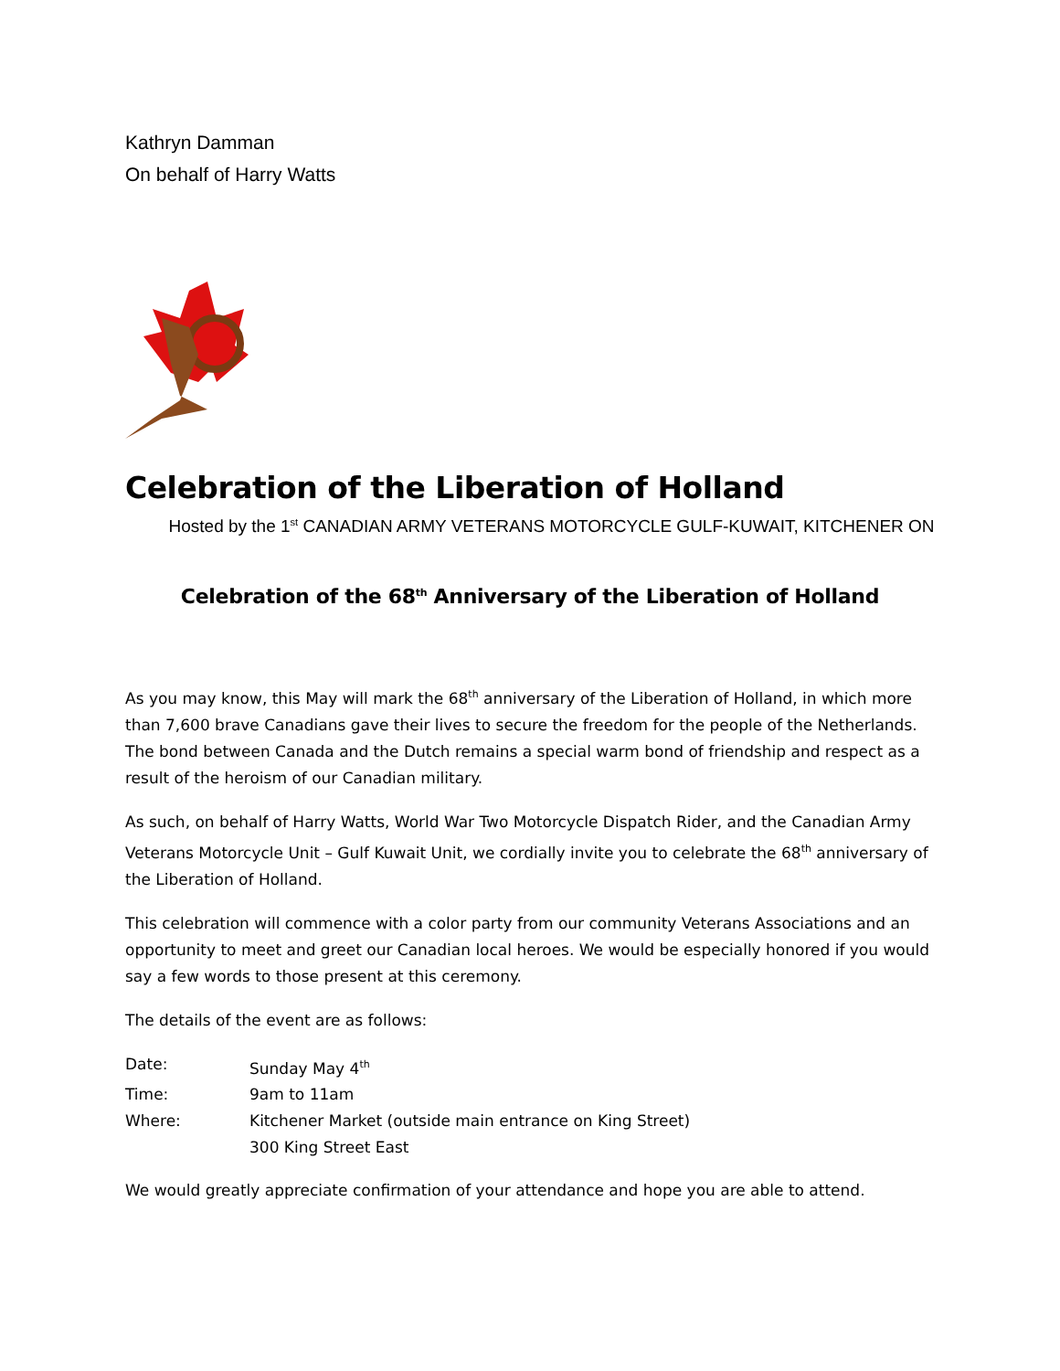Kathryn Damman
On behalf of Harry Watts
Celebration of the Liberation of Holland
Hosted by the 1<sup>st</sup> CANADIAN ARMY VETERANS MOTORCYCLE GULF-KUWAIT, KITCHENER ON
Celebration of the 68<sup>th</sup> Anniversary of the Liberation of Holland
As you may know, this May will mark the 68<sup>th</sup> anniversary of the Liberation of Holland, in which more than 7,600 brave Canadians gave their lives to secure the freedom for the people of the Netherlands. The bond between Canada and the Dutch remains a special warm bond of friendship and respect as a result of the heroism of our Canadian military.
As such, on behalf of Harry Watts, World War Two Motorcycle Dispatch Rider, and the Canadian Army Veterans Motorcycle Unit – Gulf Kuwait Unit, we cordially invite you to celebrate the 68<sup>th</sup> anniversary of the Liberation of Holland.
This celebration will commence with a color party from our community Veterans Associations and an opportunity to meet and greet our Canadian local heroes. We would be especially honored if you would say a few words to those present at this ceremony.
The details of the event are as follows:
| Date: | Sunday May 4<sup>th</sup> |
| Time: | 9am to 11am |
| Where: | Kitchener Market (outside main entrance on King Street) 300 King Street East |
We would greatly appreciate confirmation of your attendance and hope you are able to attend.